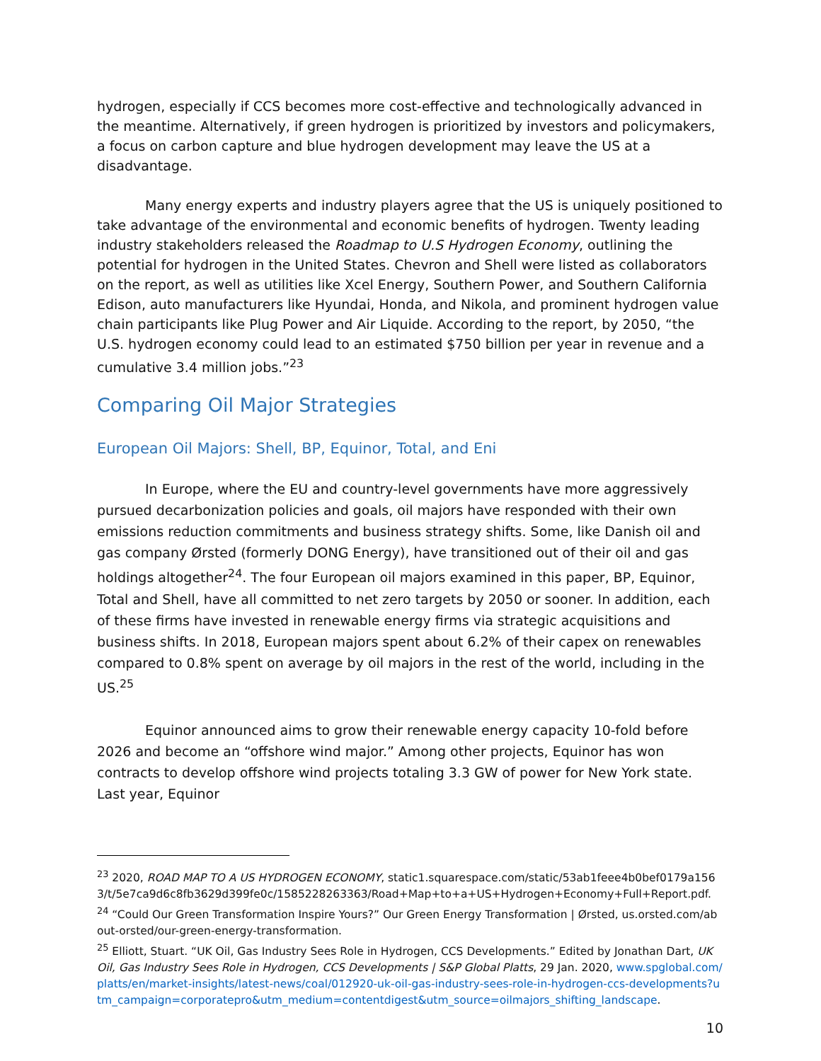hydrogen, especially if CCS becomes more cost-effective and technologically advanced in the meantime. Alternatively, if green hydrogen is prioritized by investors and policymakers, a focus on carbon capture and blue hydrogen development may leave the US at a disadvantage.
Many energy experts and industry players agree that the US is uniquely positioned to take advantage of the environmental and economic benefits of hydrogen. Twenty leading industry stakeholders released the Roadmap to U.S Hydrogen Economy, outlining the potential for hydrogen in the United States. Chevron and Shell were listed as collaborators on the report, as well as utilities like Xcel Energy, Southern Power, and Southern California Edison, auto manufacturers like Hyundai, Honda, and Nikola, and prominent hydrogen value chain participants like Plug Power and Air Liquide. According to the report, by 2050, “the U.S. hydrogen economy could lead to an estimated $750 billion per year in revenue and a cumulative 3.4 million jobs.”<sup>23</sup>
Comparing Oil Major Strategies
European Oil Majors: Shell, BP, Equinor, Total, and Eni
In Europe, where the EU and country-level governments have more aggressively pursued decarbonization policies and goals, oil majors have responded with their own emissions reduction commitments and business strategy shifts. Some, like Danish oil and gas company Ørsted (formerly DONG Energy), have transitioned out of their oil and gas holdings altogether<sup>24</sup>. The four European oil majors examined in this paper, BP, Equinor, Total and Shell, have all committed to net zero targets by 2050 or sooner. In addition, each of these firms have invested in renewable energy firms via strategic acquisitions and business shifts. In 2018, European majors spent about 6.2% of their capex on renewables compared to 0.8% spent on average by oil majors in the rest of the world, including in the US.<sup>25</sup>
Equinor announced aims to grow their renewable energy capacity 10-fold before 2026 and become an “offshore wind major.” Among other projects, Equinor has won contracts to develop offshore wind projects totaling 3.3 GW of power for New York state. Last year, Equinor
<sup>23</sup> 2020, ROAD MAP TO A US HYDROGEN ECONOMY, static1.squarespace.com/static/53ab1feee4b0bef0179a1563/t/5e7ca9d6c8fb3629d399fe0c/1585228263363/Road+Map+to+a+US+Hydrogen+Economy+Full+Report.pdf.
<sup>24</sup> “Could Our Green Transformation Inspire Yours?” Our Green Energy Transformation | Ørsted, us.orsted.com/about-orsted/our-green-energy-transformation.
<sup>25</sup> Elliott, Stuart. “UK Oil, Gas Industry Sees Role in Hydrogen, CCS Developments.” Edited by Jonathan Dart, UK Oil, Gas Industry Sees Role in Hydrogen, CCS Developments | S&P Global Platts, 29 Jan. 2020, www.spglobal.com/platts/en/market-insights/latest-news/coal/012920-uk-oil-gas-industry-sees-role-in-hydrogen-ccs-developments?utm_campaign=corporatepro&utm_medium=contentdigest&utm_source=oilmajors_shifting_landscape.
10